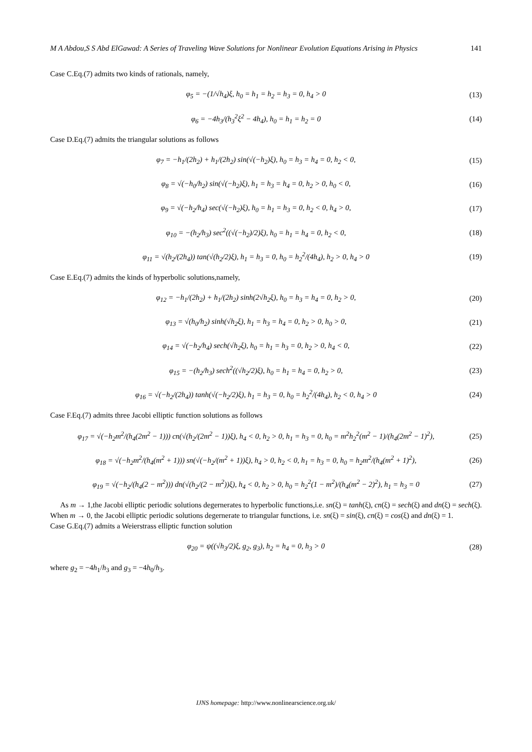M A Abdou,S S Abd ElGawad: A Series of Traveling Wave Solutions for Nonlinear Evolution Equations Arising in Physics 141
Case C.Eq.(7) admits two kinds of rationals, namely,
φ<sub>5</sub> = −(1/√h<sub>4</sub>)ξ, h<sub>0</sub> = h<sub>1</sub> = h<sub>2</sub> = h<sub>3</sub> = 0, h<sub>4</sub> > 0
(13)
φ<sub>6</sub> = −4h<sub>3</sub>/(h<sub>3</sub><sup>2</sup>ξ<sup>2</sup> − 4h<sub>4</sub>), h<sub>0</sub> = h<sub>1</sub> = h<sub>2</sub> = 0
(14)
Case D.Eq.(7) admits the triangular solutions as follows
φ<sub>7</sub> = −h<sub>1</sub>/(2h<sub>2</sub>) + h<sub>1</sub>/(2h<sub>2</sub>) sin(√(−h<sub>2</sub>)ξ), h<sub>0</sub> = h<sub>3</sub> = h<sub>4</sub> = 0, h<sub>2</sub> < 0,
(15)
φ<sub>8</sub> = √(−h<sub>0</sub>/h<sub>2</sub>) sin(√(−h<sub>2</sub>)ξ), h<sub>1</sub> = h<sub>3</sub> = h<sub>4</sub> = 0, h<sub>2</sub> > 0, h<sub>0</sub> < 0,
(16)
φ<sub>9</sub> = √(−h<sub>2</sub>/h<sub>4</sub>) sec(√(−h<sub>2</sub>)ξ), h<sub>0</sub> = h<sub>1</sub> = h<sub>3</sub> = 0, h<sub>2</sub> < 0, h<sub>4</sub> > 0,
(17)
φ<sub>10</sub> = −(h<sub>2</sub>/h<sub>3</sub>) sec<sup>2</sup>((√(−h<sub>2</sub>)/2)ξ), h<sub>0</sub> = h<sub>1</sub> = h<sub>4</sub> = 0, h<sub>2</sub> < 0,
(18)
φ<sub>11</sub> = √(h<sub>2</sub>/(2h<sub>4</sub>)) tan(√(h<sub>2</sub>/2)ξ), h<sub>1</sub> = h<sub>3</sub> = 0, h<sub>0</sub> = h<sub>2</sub><sup>2</sup>/(4h<sub>4</sub>), h<sub>2</sub> > 0, h<sub>4</sub> > 0
(19)
Case E.Eq.(7) admits the kinds of hyperbolic solutions,namely,
φ<sub>12</sub> = −h<sub>1</sub>/(2h<sub>2</sub>) + h<sub>1</sub>/(2h<sub>2</sub>) sinh(2√h<sub>2</sub>ξ), h<sub>0</sub> = h<sub>3</sub> = h<sub>4</sub> = 0, h<sub>2</sub> > 0,
(20)
φ<sub>13</sub> = √(h<sub>0</sub>/h<sub>2</sub>) sinh(√h<sub>2</sub>ξ), h<sub>1</sub> = h<sub>3</sub> = h<sub>4</sub> = 0, h<sub>2</sub> > 0, h<sub>0</sub> > 0,
(21)
φ<sub>14</sub> = √(−h<sub>2</sub>/h<sub>4</sub>) sech(√h<sub>2</sub>ξ), h<sub>0</sub> = h<sub>1</sub> = h<sub>3</sub> = 0, h<sub>2</sub> > 0, h<sub>4</sub> < 0,
(22)
φ<sub>15</sub> = −(h<sub>2</sub>/h<sub>3</sub>) sech<sup>2</sup>((√h<sub>2</sub>/2)ξ), h<sub>0</sub> = h<sub>1</sub> = h<sub>4</sub> = 0, h<sub>2</sub> > 0,
(23)
φ<sub>16</sub> = √(−h<sub>2</sub>/(2h<sub>4</sub>)) tanh(√(−h<sub>2</sub>/2)ξ), h<sub>1</sub> = h<sub>3</sub> = 0, h<sub>0</sub> = h<sub>2</sub><sup>2</sup>/(4h<sub>4</sub>), h<sub>2</sub> < 0, h<sub>4</sub> > 0
(24)
Case F.Eq.(7) admits three Jacobi elliptic function solutions as follows
φ<sub>17</sub> = √(−h<sub>2</sub>m<sup>2</sup>/(h<sub>4</sub>(2m<sup>2</sup> − 1))) cn(√(h<sub>2</sub>/(2m<sup>2</sup> − 1))ξ), h<sub>4</sub> < 0, h<sub>2</sub> > 0, h<sub>1</sub> = h<sub>3</sub> = 0, h<sub>0</sub> = m<sup>2</sup>h<sub>2</sub><sup>2</sup>(m<sup>2</sup> − 1)/(h<sub>4</sub>(2m<sup>2</sup> − 1)<sup>2</sup>),
(25)
φ<sub>18</sub> = √(−h<sub>2</sub>m<sup>2</sup>/(h<sub>4</sub>(m<sup>2</sup> + 1))) sn(√(−h<sub>2</sub>/(m<sup>2</sup> + 1))ξ), h<sub>4</sub> > 0, h<sub>2</sub> < 0, h<sub>1</sub> = h<sub>3</sub> = 0, h<sub>0</sub> = h<sub>2</sub>m<sup>2</sup>/(h<sub>4</sub>(m<sup>2</sup> + 1)<sup>2</sup>),
(26)
φ<sub>19</sub> = √(−h<sub>2</sub>/(h<sub>4</sub>(2 − m<sup>2</sup>))) dn(√(h<sub>2</sub>/(2 − m<sup>2</sup>))ξ), h<sub>4</sub> < 0, h<sub>2</sub> > 0, h<sub>0</sub> = h<sub>2</sub><sup>2</sup>(1 − m<sup>2</sup>)/(h<sub>4</sub>(m<sup>2</sup> − 2)<sup>2</sup>), h<sub>1</sub> = h<sub>3</sub> = 0
(27)
As m → 1,the Jacobi elliptic periodic solutions degernerates to hyperbolic functions,i.e. sn(ξ) = tanh(ξ), cn(ξ) = sech(ξ) and dn(ξ) = sech(ξ). When m → 0, the Jacobi elliptic periodic solutions degernerate to triangular functions, i.e. sn(ξ) = sin(ξ), cn(ξ) = cos(ξ) and dn(ξ) = 1.
Case G.Eq.(7) admits a Weierstrass elliptic function solution
φ<sub>20</sub> = ψ((√h<sub>3</sub>/2)ξ, g<sub>2</sub>, g<sub>3</sub>), h<sub>2</sub> = h<sub>4</sub> = 0, h<sub>3</sub> > 0
(28)
where g<sub>2</sub> = −4h<sub>1</sub>/h<sub>3</sub> and g<sub>3</sub> = −4h<sub>0</sub>/h<sub>3</sub>.
IJNS homepage: http://www.nonlinearscience.org.uk/